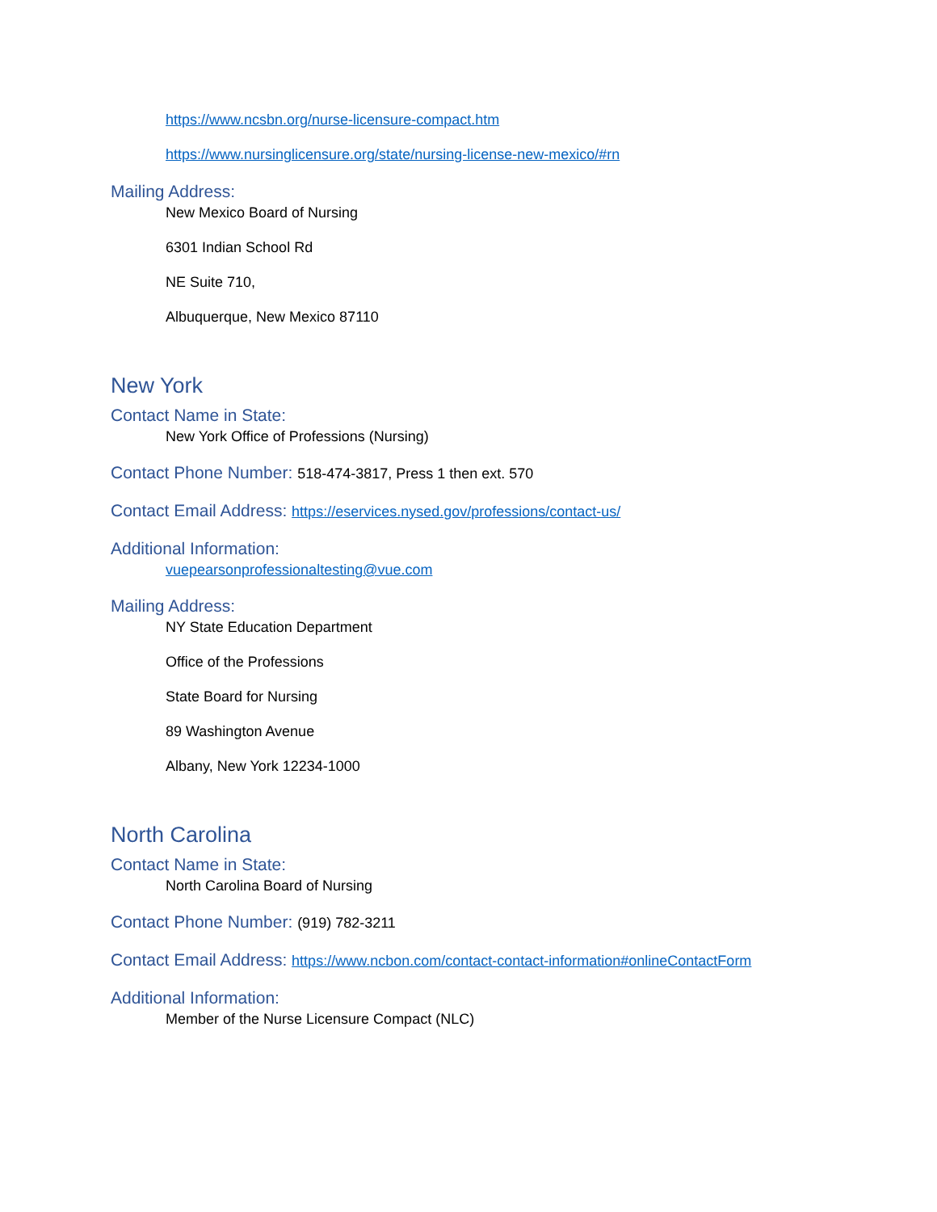https://www.ncsbn.org/nurse-licensure-compact.htm
https://www.nursinglicensure.org/state/nursing-license-new-mexico/#rn
Mailing Address:
New Mexico Board of Nursing
6301 Indian School Rd
NE Suite 710,
Albuquerque, New Mexico 87110
New York
Contact Name in State:
New York Office of Professions (Nursing)
Contact Phone Number: 518-474-3817, Press 1 then ext. 570
Contact Email Address: https://eservices.nysed.gov/professions/contact-us/
Additional Information:
vuepearsonprofessionaltesting@vue.com
Mailing Address:
NY State Education Department
Office of the Professions
State Board for Nursing
89 Washington Avenue
Albany, New York 12234-1000
North Carolina
Contact Name in State:
North Carolina Board of Nursing
Contact Phone Number: (919) 782-3211
Contact Email Address: https://www.ncbon.com/contact-contact-information#onlineContactForm
Additional Information:
Member of the Nurse Licensure Compact (NLC)